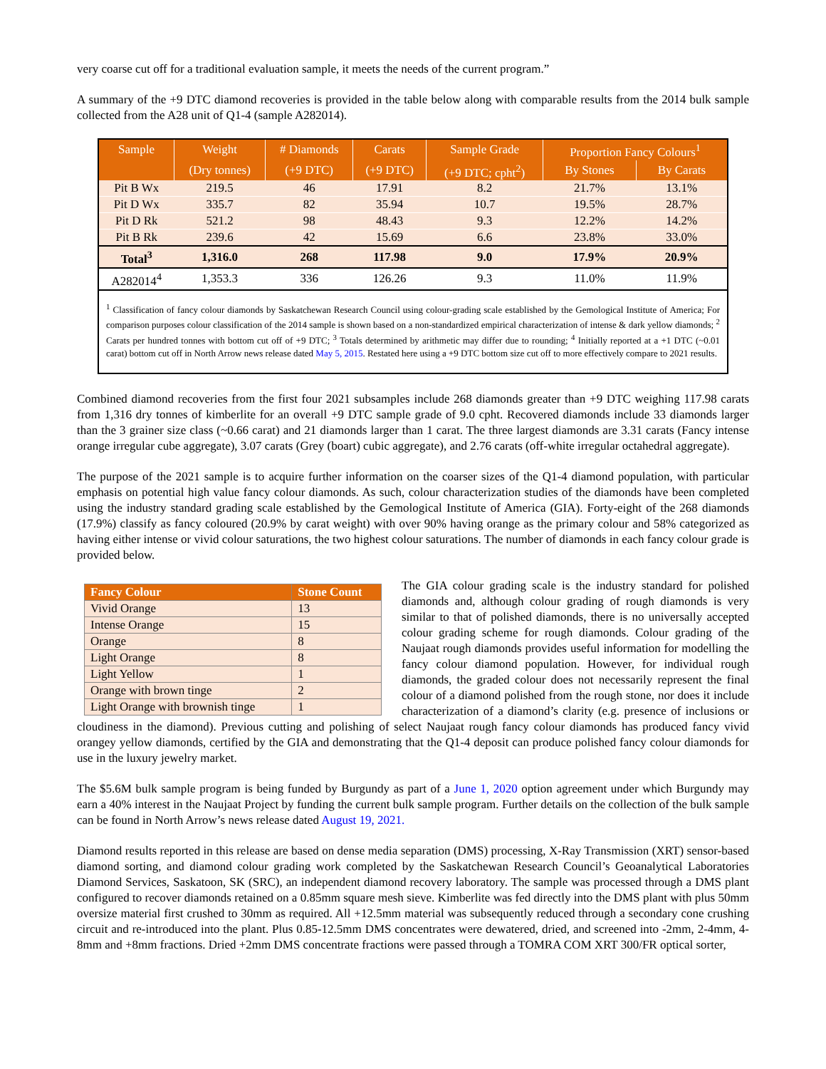very coarse cut off for a traditional evaluation sample, it meets the needs of the current program.”
A summary of the +9 DTC diamond recoveries is provided in the table below along with comparable results from the 2014 bulk sample collected from the A28 unit of Q1-4 (sample A282014).
| Sample | Weight | # Diamonds | Carats | Sample Grade | Proportion Fancy Colours<sup>1</sup> | |
| --- | --- | --- | --- | --- | --- | --- |
| | (Dry tonnes) | (+9 DTC) | (+9 DTC) | (+9 DTC; cpht<sup>2</sup>) | By Stones | By Carats |
| Pit B Wx | 219.5 | 46 | 17.91 | 8.2 | 21.7% | 13.1% |
| Pit D Wx | 335.7 | 82 | 35.94 | 10.7 | 19.5% | 28.7% |
| Pit D Rk | 521.2 | 98 | 48.43 | 9.3 | 12.2% | 14.2% |
| Pit B Rk | 239.6 | 42 | 15.69 | 6.6 | 23.8% | 33.0% |
| Total<sup>3</sup> | 1,316.0 | 268 | 117.98 | 9.0 | 17.9% | 20.9% |
| A282014<sup>4</sup> | 1,353.3 | 336 | 126.26 | 9.3 | 11.0% | 11.9% |
<sup>1</sup> Classification of fancy colour diamonds by Saskatchewan Research Council using colour-grading scale established by the Gemological Institute of America; For comparison purposes colour classification of the 2014 sample is shown based on a non-standardized empirical characterization of intense & dark yellow diamonds; <sup>2</sup> Carats per hundred tonnes with bottom cut off of +9 DTC; <sup>3</sup> Totals determined by arithmetic may differ due to rounding; <sup>4</sup> Initially reported at a +1 DTC (~0.01 carat) bottom cut off in North Arrow news release dated May 5, 2015. Restated here using a +9 DTC bottom size cut off to more effectively compare to 2021 results.
Combined diamond recoveries from the first four 2021 subsamples include 268 diamonds greater than +9 DTC weighing 117.98 carats from 1,316 dry tonnes of kimberlite for an overall +9 DTC sample grade of 9.0 cpht. Recovered diamonds include 33 diamonds larger than the 3 grainer size class (~0.66 carat) and 21 diamonds larger than 1 carat. The three largest diamonds are 3.31 carats (Fancy intense orange irregular cube aggregate), 3.07 carats (Grey (boart) cubic aggregate), and 2.76 carats (off-white irregular octahedral aggregate).
The purpose of the 2021 sample is to acquire further information on the coarser sizes of the Q1-4 diamond population, with particular emphasis on potential high value fancy colour diamonds. As such, colour characterization studies of the diamonds have been completed using the industry standard grading scale established by the Gemological Institute of America (GIA). Forty-eight of the 268 diamonds (17.9%) classify as fancy coloured (20.9% by carat weight) with over 90% having orange as the primary colour and 58% categorized as having either intense or vivid colour saturations, the two highest colour saturations. The number of diamonds in each fancy colour grade is provided below.
| Fancy Colour | Stone Count |
| --- | --- |
| Vivid Orange | 13 |
| Intense Orange | 15 |
| Orange | 8 |
| Light Orange | 8 |
| Light Yellow | 1 |
| Orange with brown tinge | 2 |
| Light Orange with brownish tinge | 1 |
The GIA colour grading scale is the industry standard for polished diamonds and, although colour grading of rough diamonds is very similar to that of polished diamonds, there is no universally accepted colour grading scheme for rough diamonds. Colour grading of the Naujaat rough diamonds provides useful information for modelling the fancy colour diamond population. However, for individual rough diamonds, the graded colour does not necessarily represent the final colour of a diamond polished from the rough stone, nor does it include characterization of a diamond’s clarity (e.g. presence of inclusions or cloudiness in the diamond). Previous cutting and polishing of select Naujaat rough fancy colour diamonds has produced fancy vivid orangey yellow diamonds, certified by the GIA and demonstrating that the Q1-4 deposit can produce polished fancy colour diamonds for use in the luxury jewelry market.
The $5.6M bulk sample program is being funded by Burgundy as part of a June 1, 2020 option agreement under which Burgundy may earn a 40% interest in the Naujaat Project by funding the current bulk sample program. Further details on the collection of the bulk sample can be found in North Arrow’s news release dated August 19, 2021.
Diamond results reported in this release are based on dense media separation (DMS) processing, X-Ray Transmission (XRT) sensor-based diamond sorting, and diamond colour grading work completed by the Saskatchewan Research Council’s Geoanalytical Laboratories Diamond Services, Saskatoon, SK (SRC), an independent diamond recovery laboratory. The sample was processed through a DMS plant configured to recover diamonds retained on a 0.85mm square mesh sieve. Kimberlite was fed directly into the DMS plant with plus 50mm oversize material first crushed to 30mm as required. All +12.5mm material was subsequently reduced through a secondary cone crushing circuit and re-introduced into the plant. Plus 0.85-12.5mm DMS concentrates were dewatered, dried, and screened into -2mm, 2-4mm, 4-8mm and +8mm fractions. Dried +2mm DMS concentrate fractions were passed through a TOMRA COM XRT 300/FR optical sorter,